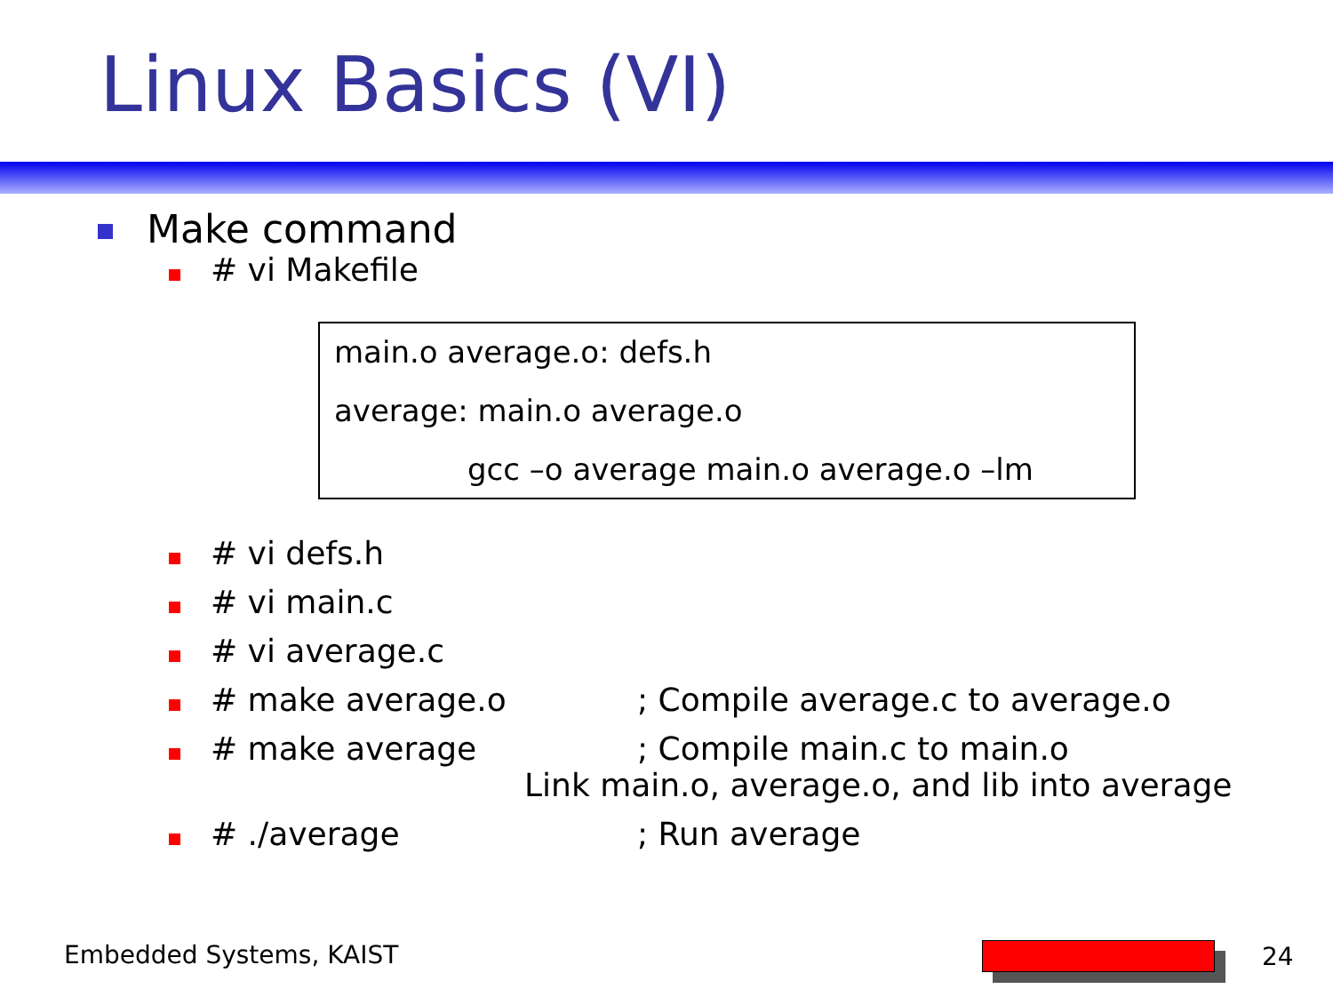Linux Basics (VI)
Make command
# vi Makefile
main.o average.o: defs.h
average: main.o average.o
gcc –o average main.o average.o –lm
# vi defs.h
# vi main.c
# vi average.c
# make average.o; Compile average.c to average.o
# make average; Compile main.c to main.o
Link main.o, average.o, and lib into average
# ./average; Run average
Embedded Systems, KAIST 24